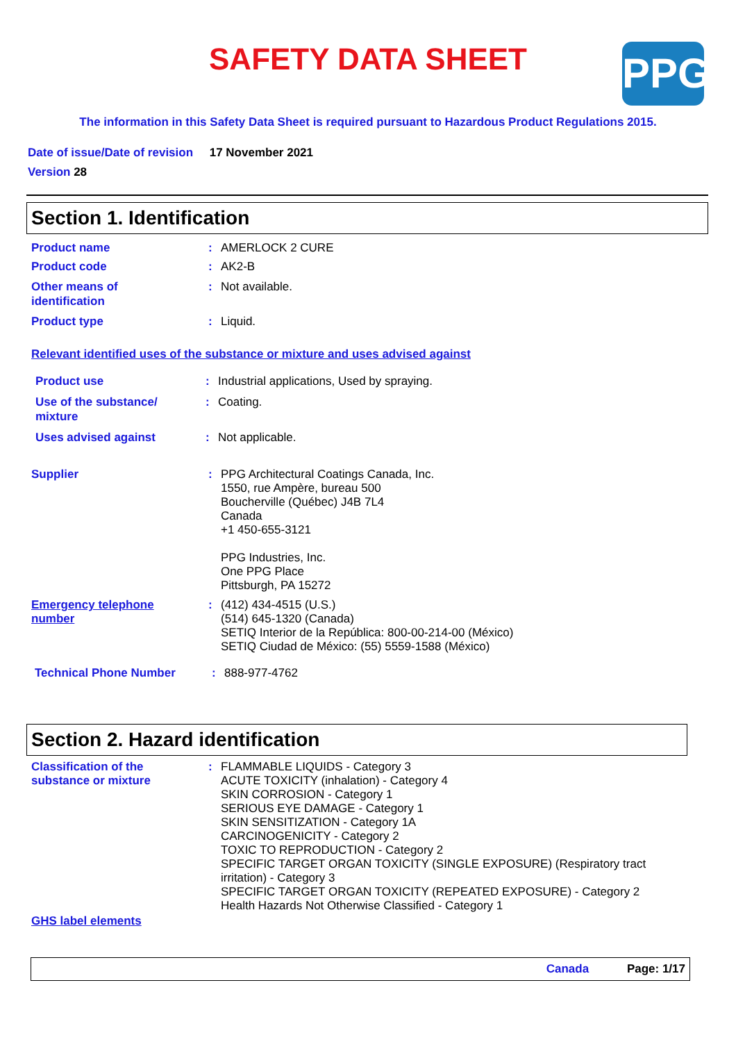SAFETY DATA SHEET
PPG
The information in this Safety Data Sheet is required pursuant to Hazardous Product Regulations 2015.
Date of issue/Date of revision 17 November 2021
Version 28
Section 1. Identification
Product name : AMERLOCK 2 CURE
Product code : AK2-B
Other means of
identification
: Not available.
Product type : Liquid.
Relevant identified uses of the substance or mixture and uses advised against
Product use : Industrial applications, Used by spraying.
Use of the substance/
mixture
: Coating.
Uses advised against : Not applicable.
Supplier : PPG Architectural Coatings Canada, Inc.
1550, rue Ampère, bureau 500
Boucherville (Québec) J4B 7L4
Canada
+1 450-655-3121
PPG Industries, Inc.
One PPG Place
Pittsburgh, PA 15272
Emergency telephone
number
: (412) 434-4515 (U.S.)
(514) 645-1320 (Canada)
SETIQ Interior de la República: 800-00-214-00 (México)
SETIQ Ciudad de México: (55) 5559-1588 (México)
Technical Phone Number : 888-977-4762
Section 2. Hazard identification
Classification of the
substance or mixture
: FLAMMABLE LIQUIDS - Category 3
ACUTE TOXICITY (inhalation) - Category 4
SKIN CORROSION - Category 1
SERIOUS EYE DAMAGE - Category 1
SKIN SENSITIZATION - Category 1A
CARCINOGENICITY - Category 2
TOXIC TO REPRODUCTION - Category 2
SPECIFIC TARGET ORGAN TOXICITY (SINGLE EXPOSURE) (Respiratory tract
irritation) - Category 3
SPECIFIC TARGET ORGAN TOXICITY (REPEATED EXPOSURE) - Category 2
Health Hazards Not Otherwise Classified - Category 1
GHS label elements
Canada Page: 1/17